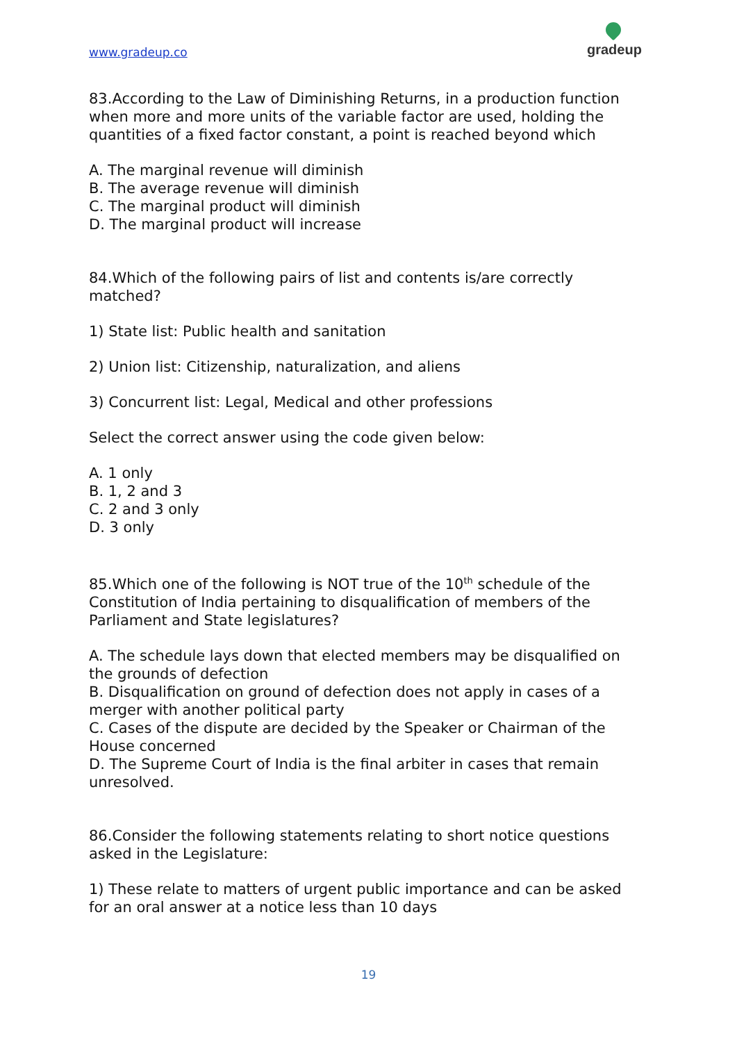www.gradeup.co gradeup
83.According to the Law of Diminishing Returns, in a production function when more and more units of the variable factor are used, holding the quantities of a fixed factor constant, a point is reached beyond which
A. The marginal revenue will diminish
B. The average revenue will diminish
C. The marginal product will diminish
D. The marginal product will increase
84.Which of the following pairs of list and contents is/are correctly matched?
1) State list: Public health and sanitation
2) Union list: Citizenship, naturalization, and aliens
3) Concurrent list: Legal, Medical and other professions
Select the correct answer using the code given below:
A. 1 only
B. 1, 2 and 3
C. 2 and 3 only
D. 3 only
85.Which one of the following is NOT true of the 10<sup>th</sup> schedule of the Constitution of India pertaining to disqualification of members of the Parliament and State legislatures?
A. The schedule lays down that elected members may be disqualified on the grounds of defection
B. Disqualification on ground of defection does not apply in cases of a merger with another political party
C. Cases of the dispute are decided by the Speaker or Chairman of the House concerned
D. The Supreme Court of India is the final arbiter in cases that remain unresolved.
86.Consider the following statements relating to short notice questions asked in the Legislature:
1) These relate to matters of urgent public importance and can be asked for an oral answer at a notice less than 10 days
19